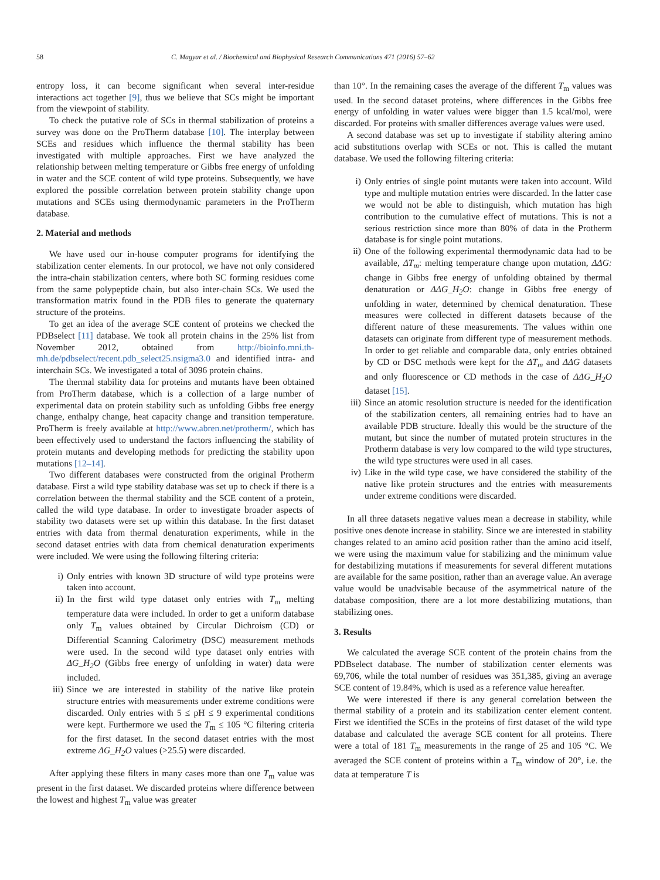58 C. Magyar et al. / Biochemical and Biophysical Research Communications 471 (2016) 57–62
entropy loss, it can become significant when several inter-residue interactions act together [9], thus we believe that SCs might be important from the viewpoint of stability.
To check the putative role of SCs in thermal stabilization of proteins a survey was done on the ProTherm database [10]. The interplay between SCEs and residues which influence the thermal stability has been investigated with multiple approaches. First we have analyzed the relationship between melting temperature or Gibbs free energy of unfolding in water and the SCE content of wild type proteins. Subsequently, we have explored the possible correlation between protein stability change upon mutations and SCEs using thermodynamic parameters in the ProTherm database.
2. Material and methods
We have used our in-house computer programs for identifying the stabilization center elements. In our protocol, we have not only considered the intra-chain stabilization centers, where both SC forming residues come from the same polypeptide chain, but also inter-chain SCs. We used the transformation matrix found in the PDB files to generate the quaternary structure of the proteins.
To get an idea of the average SCE content of proteins we checked the PDBselect [11] database. We took all protein chains in the 25% list from November 2012, obtained from http://bioinfo.mni.th-mh.de/pdbselect/recent.pdb_select25.nsigma3.0 and identified intra- and interchain SCs. We investigated a total of 3096 protein chains.
The thermal stability data for proteins and mutants have been obtained from ProTherm database, which is a collection of a large number of experimental data on protein stability such as unfolding Gibbs free energy change, enthalpy change, heat capacity change and transition temperature. ProTherm is freely available at http://www.abren.net/protherm/, which has been effectively used to understand the factors influencing the stability of protein mutants and developing methods for predicting the stability upon mutations [12–14].
Two different databases were constructed from the original Protherm database. First a wild type stability database was set up to check if there is a correlation between the thermal stability and the SCE content of a protein, called the wild type database. In order to investigate broader aspects of stability two datasets were set up within this database. In the first dataset entries with data from thermal denaturation experiments, while in the second dataset entries with data from chemical denaturation experiments were included. We were using the following filtering criteria:
i) Only entries with known 3D structure of wild type proteins were taken into account.
ii) In the first wild type dataset only entries with T<sub>m</sub> melting temperature data were included. In order to get a uniform database only T<sub>m</sub> values obtained by Circular Dichroism (CD) or Differential Scanning Calorimetry (DSC) measurement methods were used. In the second wild type dataset only entries with ΔG_H<sub>2</sub>O (Gibbs free energy of unfolding in water) data were included.
iii) Since we are interested in stability of the native like protein structure entries with measurements under extreme conditions were discarded. Only entries with 5 ≤ pH ≤ 9 experimental conditions were kept. Furthermore we used the T<sub>m</sub> ≤ 105 °C filtering criteria for the first dataset. In the second dataset entries with the most extreme ΔG_H<sub>2</sub>O values (>25.5) were discarded.
After applying these filters in many cases more than one T<sub>m</sub> value was present in the first dataset. We discarded proteins where difference between the lowest and highest T<sub>m</sub> value was greater
than 10°. In the remaining cases the average of the different T<sub>m</sub> values was used. In the second dataset proteins, where differences in the Gibbs free energy of unfolding in water values were bigger than 1.5 kcal/mol, were discarded. For proteins with smaller differences average values were used.
A second database was set up to investigate if stability altering amino acid substitutions overlap with SCEs or not. This is called the mutant database. We used the following filtering criteria:
i) Only entries of single point mutants were taken into account. Wild type and multiple mutation entries were discarded. In the latter case we would not be able to distinguish, which mutation has high contribution to the cumulative effect of mutations. This is not a serious restriction since more than 80% of data in the Protherm database is for single point mutations.
ii) One of the following experimental thermodynamic data had to be available, ΔT<sub>m</sub>: melting temperature change upon mutation, ΔΔG: change in Gibbs free energy of unfolding obtained by thermal denaturation or ΔΔG_H<sub>2</sub>O: change in Gibbs free energy of unfolding in water, determined by chemical denaturation. These measures were collected in different datasets because of the different nature of these measurements. The values within one datasets can originate from different type of measurement methods. In order to get reliable and comparable data, only entries obtained by CD or DSC methods were kept for the ΔT<sub>m</sub> and ΔΔG datasets and only fluorescence or CD methods in the case of ΔΔG_H<sub>2</sub>O dataset [15].
iii) Since an atomic resolution structure is needed for the identification of the stabilization centers, all remaining entries had to have an available PDB structure. Ideally this would be the structure of the mutant, but since the number of mutated protein structures in the Protherm database is very low compared to the wild type structures, the wild type structures were used in all cases.
iv) Like in the wild type case, we have considered the stability of the native like protein structures and the entries with measurements under extreme conditions were discarded.
In all three datasets negative values mean a decrease in stability, while positive ones denote increase in stability. Since we are interested in stability changes related to an amino acid position rather than the amino acid itself, we were using the maximum value for stabilizing and the minimum value for destabilizing mutations if measurements for several different mutations are available for the same position, rather than an average value. An average value would be unadvisable because of the asymmetrical nature of the database composition, there are a lot more destabilizing mutations, than stabilizing ones.
3. Results
We calculated the average SCE content of the protein chains from the PDBselect database. The number of stabilization center elements was 69,706, while the total number of residues was 351,385, giving an average SCE content of 19.84%, which is used as a reference value hereafter.
We were interested if there is any general correlation between the thermal stability of a protein and its stabilization center element content. First we identified the SCEs in the proteins of first dataset of the wild type database and calculated the average SCE content for all proteins. There were a total of 181 T<sub>m</sub> measurements in the range of 25 and 105 °C. We averaged the SCE content of proteins within a T<sub>m</sub> window of 20°, i.e. the data at temperature T is